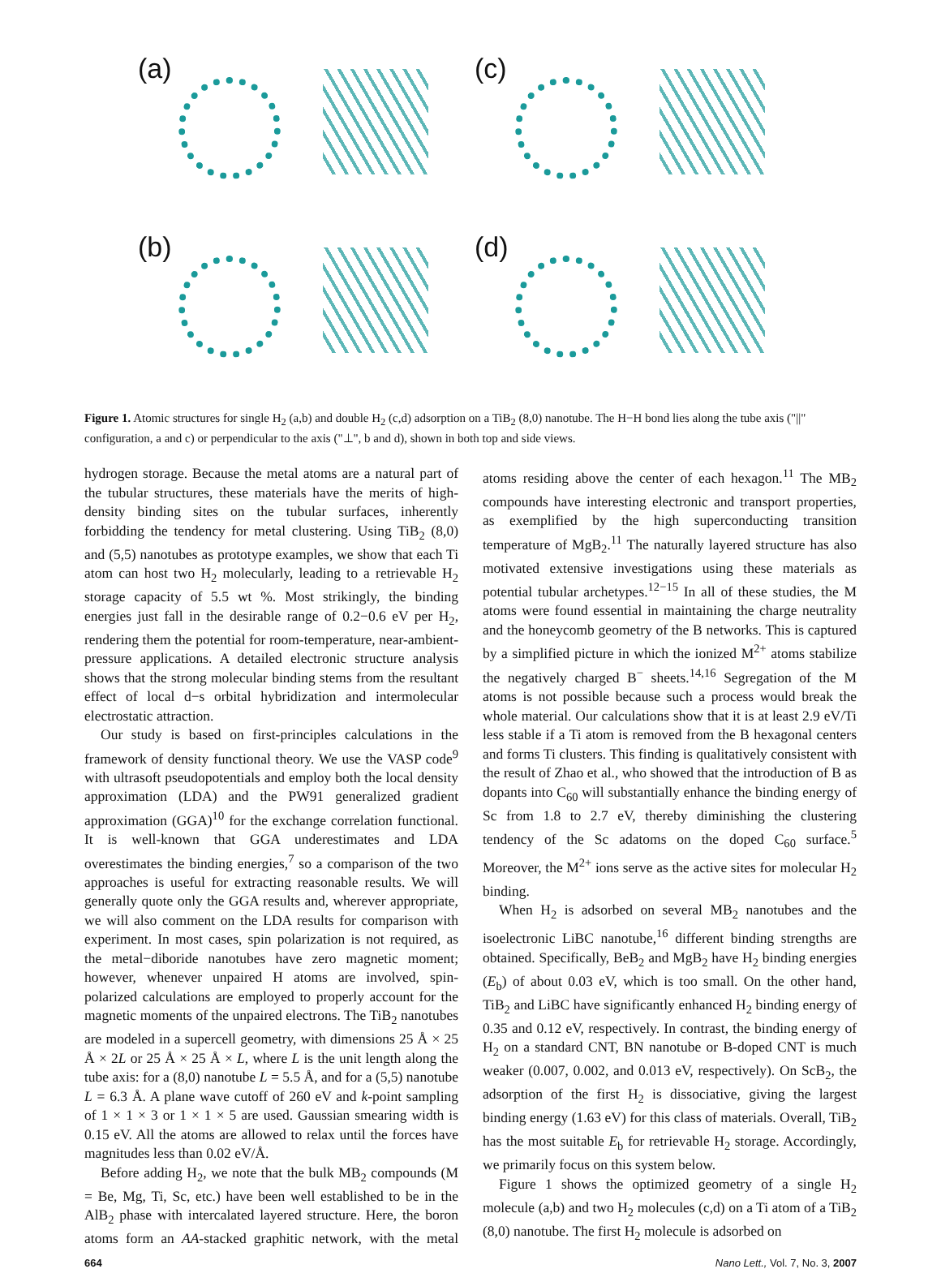(a)
(c)
(b)
(d)
Figure 1. Atomic structures for single H<sub>2</sub> (a,b) and double H<sub>2</sub> (c,d) adsorption on a TiB<sub>2</sub> (8,0) nanotube. The H−H bond lies along the tube axis ("||" configuration, a and c) or perpendicular to the axis ("⊥", b and d), shown in both top and side views.
hydrogen storage. Because the metal atoms are a natural part of the tubular structures, these materials have the merits of high-density binding sites on the tubular surfaces, inherently forbidding the tendency for metal clustering. Using TiB<sub>2</sub> (8,0) and (5,5) nanotubes as prototype examples, we show that each Ti atom can host two H<sub>2</sub> molecularly, leading to a retrievable H<sub>2</sub> storage capacity of 5.5 wt %. Most strikingly, the binding energies just fall in the desirable range of 0.2−0.6 eV per H<sub>2</sub>, rendering them the potential for room-temperature, near-ambient-pressure applications. A detailed electronic structure analysis shows that the strong molecular binding stems from the resultant effect of local d−s orbital hybridization and intermolecular electrostatic attraction.
Our study is based on first-principles calculations in the framework of density functional theory. We use the VASP code<sup>9</sup> with ultrasoft pseudopotentials and employ both the local density approximation (LDA) and the PW91 generalized gradient approximation (GGA)<sup>10</sup> for the exchange correlation functional. It is well-known that GGA underestimates and LDA overestimates the binding energies,<sup>7</sup> so a comparison of the two approaches is useful for extracting reasonable results. We will generally quote only the GGA results and, wherever appropriate, we will also comment on the LDA results for comparison with experiment. In most cases, spin polarization is not required, as the metal−diboride nanotubes have zero magnetic moment; however, whenever unpaired H atoms are involved, spin-polarized calculations are employed to properly account for the magnetic moments of the unpaired electrons. The TiB<sub>2</sub> nanotubes are modeled in a supercell geometry, with dimensions 25 Å × 25 Å × 2L or 25 Å × 25 Å × L, where L is the unit length along the tube axis: for a (8,0) nanotube L = 5.5 Å, and for a (5,5) nanotube L = 6.3 Å. A plane wave cutoff of 260 eV and k-point sampling of 1 × 1 × 3 or 1 × 1 × 5 are used. Gaussian smearing width is 0.15 eV. All the atoms are allowed to relax until the forces have magnitudes less than 0.02 eV/Å.
Before adding H<sub>2</sub>, we note that the bulk MB<sub>2</sub> compounds (M = Be, Mg, Ti, Sc, etc.) have been well established to be in the AlB<sub>2</sub> phase with intercalated layered structure. Here, the boron atoms form an AA-stacked graphitic network, with the metal atoms residing above the center of each hexagon.<sup>11</sup> The MB<sub>2</sub> compounds have interesting electronic and transport properties, as exemplified by the high superconducting transition temperature of MgB<sub>2</sub>.<sup>11</sup> The naturally layered structure has also motivated extensive investigations using these materials as potential tubular archetypes.<sup>12−15</sup> In all of these studies, the M atoms were found essential in maintaining the charge neutrality and the honeycomb geometry of the B networks. This is captured by a simplified picture in which the ionized M<sup>2+</sup> atoms stabilize the negatively charged B<sup>−</sup> sheets.<sup>14,16</sup> Segregation of the M atoms is not possible because such a process would break the whole material. Our calculations show that it is at least 2.9 eV/Ti less stable if a Ti atom is removed from the B hexagonal centers and forms Ti clusters. This finding is qualitatively consistent with the result of Zhao et al., who showed that the introduction of B as dopants into C<sub>60</sub> will substantially enhance the binding energy of Sc from 1.8 to 2.7 eV, thereby diminishing the clustering tendency of the Sc adatoms on the doped C<sub>60</sub> surface.<sup>5</sup> Moreover, the M<sup>2+</sup> ions serve as the active sites for molecular H<sub>2</sub> binding.
When H<sub>2</sub> is adsorbed on several MB<sub>2</sub> nanotubes and the isoelectronic LiBC nanotube,<sup>16</sup> different binding strengths are obtained. Specifically, BeB<sub>2</sub> and MgB<sub>2</sub> have H<sub>2</sub> binding energies (E<sub>b</sub>) of about 0.03 eV, which is too small. On the other hand, TiB<sub>2</sub> and LiBC have significantly enhanced H<sub>2</sub> binding energy of 0.35 and 0.12 eV, respectively. In contrast, the binding energy of H<sub>2</sub> on a standard CNT, BN nanotube or B-doped CNT is much weaker (0.007, 0.002, and 0.013 eV, respectively). On ScB<sub>2</sub>, the adsorption of the first H<sub>2</sub> is dissociative, giving the largest binding energy (1.63 eV) for this class of materials. Overall, TiB<sub>2</sub> has the most suitable E<sub>b</sub> for retrievable H<sub>2</sub> storage. Accordingly, we primarily focus on this system below.
Figure 1 shows the optimized geometry of a single H<sub>2</sub> molecule (a,b) and two H<sub>2</sub> molecules (c,d) on a Ti atom of a TiB<sub>2</sub> (8,0) nanotube. The first H<sub>2</sub> molecule is adsorbed on
664 Nano Lett., Vol. 7, No. 3, 2007